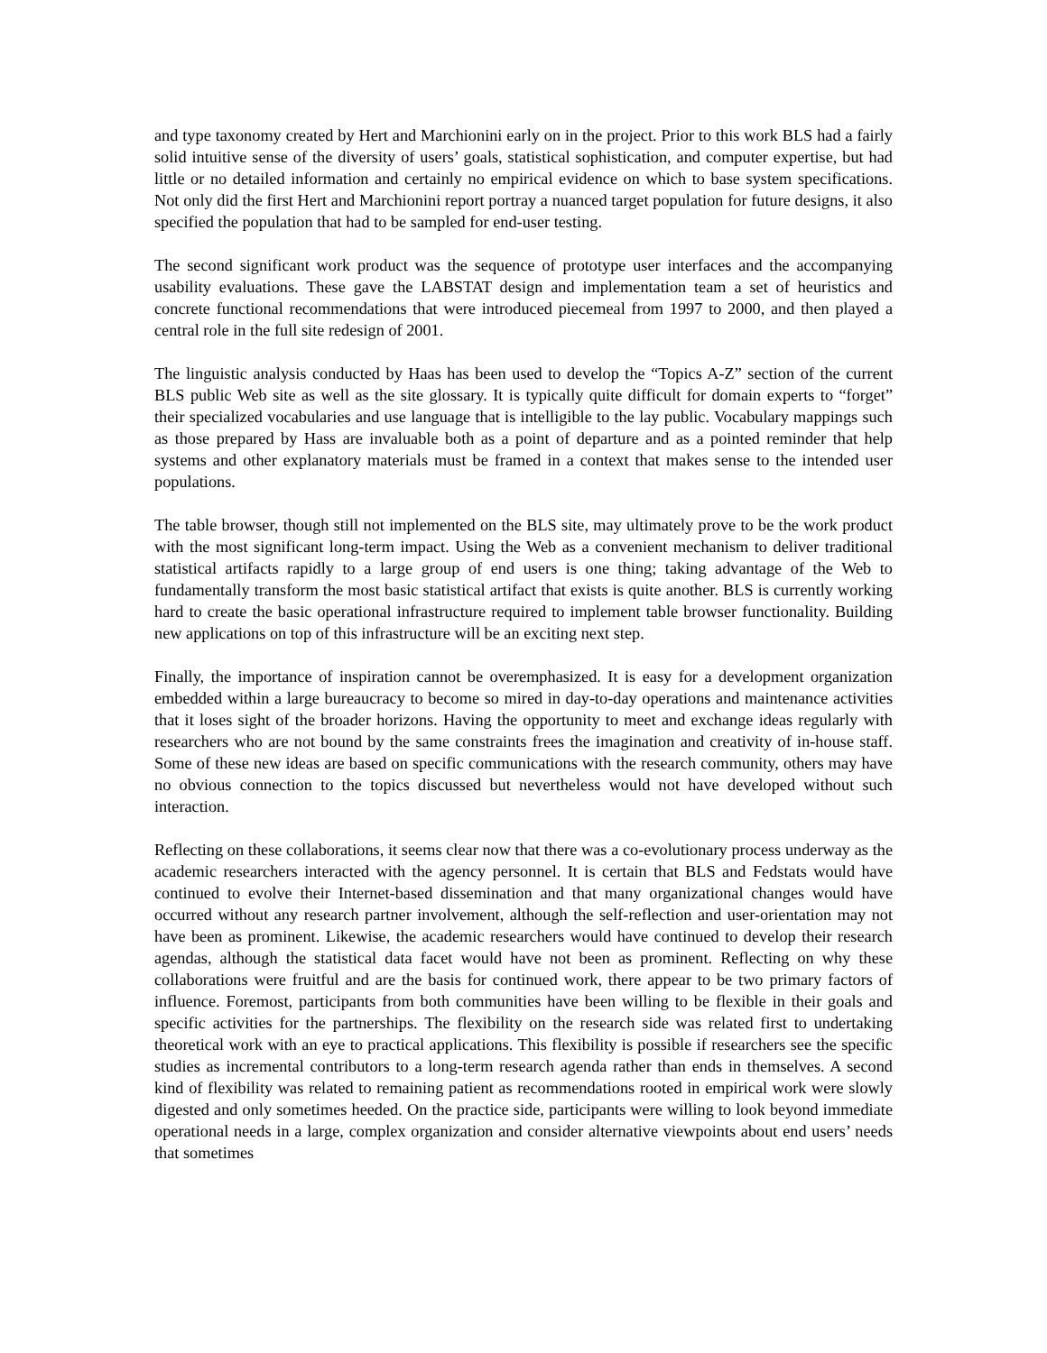and type taxonomy created by Hert and Marchionini early on in the project. Prior to this work BLS had a fairly solid intuitive sense of the diversity of users’ goals, statistical sophistication, and computer expertise, but had little or no detailed information and certainly no empirical evidence on which to base system specifications. Not only did the first Hert and Marchionini report portray a nuanced target population for future designs, it also specified the population that had to be sampled for end-user testing.
The second significant work product was the sequence of prototype user interfaces and the accompanying usability evaluations. These gave the LABSTAT design and implementation team a set of heuristics and concrete functional recommendations that were introduced piecemeal from 1997 to 2000, and then played a central role in the full site redesign of 2001.
The linguistic analysis conducted by Haas has been used to develop the “Topics A-Z” section of the current BLS public Web site as well as the site glossary. It is typically quite difficult for domain experts to “forget” their specialized vocabularies and use language that is intelligible to the lay public. Vocabulary mappings such as those prepared by Hass are invaluable both as a point of departure and as a pointed reminder that help systems and other explanatory materials must be framed in a context that makes sense to the intended user populations.
The table browser, though still not implemented on the BLS site, may ultimately prove to be the work product with the most significant long-term impact. Using the Web as a convenient mechanism to deliver traditional statistical artifacts rapidly to a large group of end users is one thing; taking advantage of the Web to fundamentally transform the most basic statistical artifact that exists is quite another. BLS is currently working hard to create the basic operational infrastructure required to implement table browser functionality. Building new applications on top of this infrastructure will be an exciting next step.
Finally, the importance of inspiration cannot be overemphasized. It is easy for a development organization embedded within a large bureaucracy to become so mired in day-to-day operations and maintenance activities that it loses sight of the broader horizons. Having the opportunity to meet and exchange ideas regularly with researchers who are not bound by the same constraints frees the imagination and creativity of in-house staff. Some of these new ideas are based on specific communications with the research community, others may have no obvious connection to the topics discussed but nevertheless would not have developed without such interaction.
Reflecting on these collaborations, it seems clear now that there was a co-evolutionary process underway as the academic researchers interacted with the agency personnel. It is certain that BLS and Fedstats would have continued to evolve their Internet-based dissemination and that many organizational changes would have occurred without any research partner involvement, although the self-reflection and user-orientation may not have been as prominent. Likewise, the academic researchers would have continued to develop their research agendas, although the statistical data facet would have not been as prominent. Reflecting on why these collaborations were fruitful and are the basis for continued work, there appear to be two primary factors of influence. Foremost, participants from both communities have been willing to be flexible in their goals and specific activities for the partnerships. The flexibility on the research side was related first to undertaking theoretical work with an eye to practical applications. This flexibility is possible if researchers see the specific studies as incremental contributors to a long-term research agenda rather than ends in themselves. A second kind of flexibility was related to remaining patient as recommendations rooted in empirical work were slowly digested and only sometimes heeded. On the practice side, participants were willing to look beyond immediate operational needs in a large, complex organization and consider alternative viewpoints about end users’ needs that sometimes